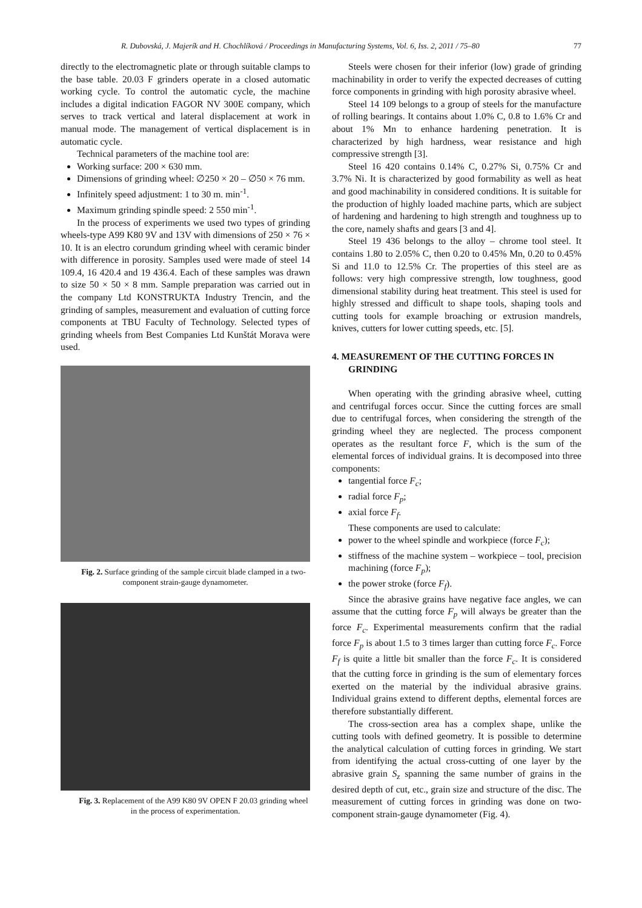R. Dubovská, J. Majerík and H. Chochlíková / Proceedings in Manufacturing Systems, Vol. 6, Iss. 2, 2011 / 75–80 77
directly to the electromagnetic plate or through suitable clamps to the base table. 20.03 F grinders operate in a closed automatic working cycle. To control the automatic cycle, the machine includes a digital indication FAGOR NV 300E company, which serves to track vertical and lateral displacement at work in manual mode. The management of vertical displacement is in automatic cycle.
Technical parameters of the machine tool are:
Working surface: 200 × 630 mm.
Dimensions of grinding wheel: ∅250 × 20 – ∅50 × 76 mm.
Infinitely speed adjustment: 1 to 30 m. min<sup>-1</sup>.
Maximum grinding spindle speed: 2 550 min<sup>-1</sup>.
In the process of experiments we used two types of grinding wheels-type A99 K80 9V and 13V with dimensions of 250 × 76 × 10. It is an electro corundum grinding wheel with ceramic binder with difference in porosity. Samples used were made of steel 14 109.4, 16 420.4 and 19 436.4. Each of these samples was drawn to size 50 × 50 × 8 mm. Sample preparation was carried out in the company Ltd KONSTRUKTA Industry Trencin, and the grinding of samples, measurement and evaluation of cutting force components at TBU Faculty of Technology. Selected types of grinding wheels from Best Companies Ltd Kunštát Morava were used.
Fig. 2. Surface grinding of the sample circuit blade clamped in a two-component strain-gauge dynamometer.
Fig. 3. Replacement of the A99 K80 9V OPEN F 20.03 grinding wheel in the process of experimentation.
Steels were chosen for their inferior (low) grade of grinding machinability in order to verify the expected decreases of cutting force components in grinding with high porosity abrasive wheel.
Steel 14 109 belongs to a group of steels for the manufacture of rolling bearings. It contains about 1.0% C, 0.8 to 1.6% Cr and about 1% Mn to enhance hardening penetration. It is characterized by high hardness, wear resistance and high compressive strength [3].
Steel 16 420 contains 0.14% C, 0.27% Si, 0.75% Cr and 3.7% Ni. It is characterized by good formability as well as heat and good machinability in considered conditions. It is suitable for the production of highly loaded machine parts, which are subject of hardening and hardening to high strength and toughness up to the core, namely shafts and gears [3 and 4].
Steel 19 436 belongs to the alloy – chrome tool steel. It contains 1.80 to 2.05% C, then 0.20 to 0.45% Mn, 0.20 to 0.45% Si and 11.0 to 12.5% Cr. The properties of this steel are as follows: very high compressive strength, low toughness, good dimensional stability during heat treatment. This steel is used for highly stressed and difficult to shape tools, shaping tools and cutting tools for example broaching or extrusion mandrels, knives, cutters for lower cutting speeds, etc. [5].
4. MEASUREMENT OF THE CUTTING FORCES IN GRINDING
When operating with the grinding abrasive wheel, cutting and centrifugal forces occur. Since the cutting forces are small due to centrifugal forces, when considering the strength of the grinding wheel they are neglected. The process component operates as the resultant force F, which is the sum of the elemental forces of individual grains. It is decomposed into three components:
tangential force F<sub>c</sub>;
radial force F<sub>p</sub>;
axial force F<sub>f</sub>.
These components are used to calculate:
power to the wheel spindle and workpiece (force F<sub>c</sub>);
stiffness of the machine system – workpiece – tool, precision machining (force F<sub>p</sub>);
the power stroke (force F<sub>f</sub>).
Since the abrasive grains have negative face angles, we can assume that the cutting force F<sub>p</sub> will always be greater than the force F<sub>c</sub>. Experimental measurements confirm that the radial force F<sub>p</sub> is about 1.5 to 3 times larger than cutting force F<sub>c</sub>. Force F<sub>f</sub> is quite a little bit smaller than the force F<sub>c</sub>. It is considered that the cutting force in grinding is the sum of elementary forces exerted on the material by the individual abrasive grains. Individual grains extend to different depths, elemental forces are therefore substantially different.
The cross-section area has a complex shape, unlike the cutting tools with defined geometry. It is possible to determine the analytical calculation of cutting forces in grinding. We start from identifying the actual cross-cutting of one layer by the abrasive grain S<sub>z</sub> spanning the same number of grains in the desired depth of cut, etc., grain size and structure of the disc. The measurement of cutting forces in grinding was done on two-component strain-gauge dynamometer (Fig. 4).